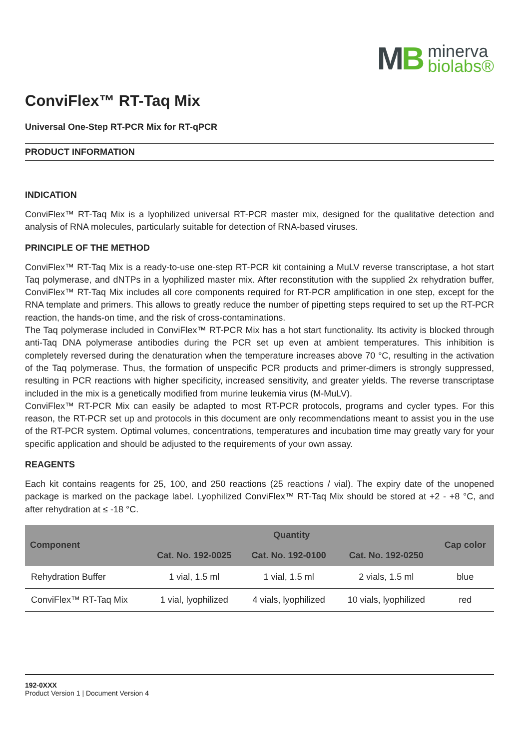MB
minerva
biolabs®
ConviFlex™ RT-Taq Mix
Universal One-Step RT-PCR Mix for RT-qPCR
PRODUCT INFORMATION
INDICATION
ConviFlex™ RT-Taq Mix is a lyophilized universal RT-PCR master mix, designed for the qualitative detection and analysis of RNA molecules, particularly suitable for detection of RNA-based viruses.
PRINCIPLE OF THE METHOD
ConviFlex™ RT-Taq Mix is a ready-to-use one-step RT-PCR kit containing a MuLV reverse transcriptase, a hot start Taq polymerase, and dNTPs in a lyophilized master mix. After reconstitution with the supplied 2x rehydration buffer, ConviFlex™ RT-Taq Mix includes all core components required for RT-PCR amplification in one step, except for the RNA template and primers. This allows to greatly reduce the number of pipetting steps required to set up the RT-PCR reaction, the hands-on time, and the risk of cross-contaminations.
The Taq polymerase included in ConviFlex™ RT-PCR Mix has a hot start functionality. Its activity is blocked through anti-Taq DNA polymerase antibodies during the PCR set up even at ambient temperatures. This inhibition is completely reversed during the denaturation when the temperature increases above 70 °C, resulting in the activation of the Taq polymerase. Thus, the formation of unspecific PCR products and primer-dimers is strongly suppressed, resulting in PCR reactions with higher specificity, increased sensitivity, and greater yields. The reverse transcriptase included in the mix is a genetically modified from murine leukemia virus (M-MuLV).
ConviFlex™ RT-PCR Mix can easily be adapted to most RT-PCR protocols, programs and cycler types. For this reason, the RT-PCR set up and protocols in this document are only recommendations meant to assist you in the use of the RT-PCR system. Optimal volumes, concentrations, temperatures and incubation time may greatly vary for your specific application and should be adjusted to the requirements of your own assay.
REAGENTS
Each kit contains reagents for 25, 100, and 250 reactions (25 reactions / vial). The expiry date of the unopened package is marked on the package label. Lyophilized ConviFlex™ RT-Taq Mix should be stored at +2 - +8 °C, and after rehydration at ≤ -18 °C.
| Component | Quantity | | | Cap color |
| --- | --- | --- | --- | --- |
| | Cat. No. 192-0025 | Cat. No. 192-0100 | Cat. No. 192-0250 | |
| Rehydration Buffer | 1 vial, 1.5 ml | 1 vial, 1.5 ml | 2 vials, 1.5 ml | blue |
| ConviFlex™ RT-Taq Mix | 1 vial, lyophilized | 4 vials, lyophilized | 10 vials, lyophilized | red |
192-0XXX
Product Version 1 | Document Version 4